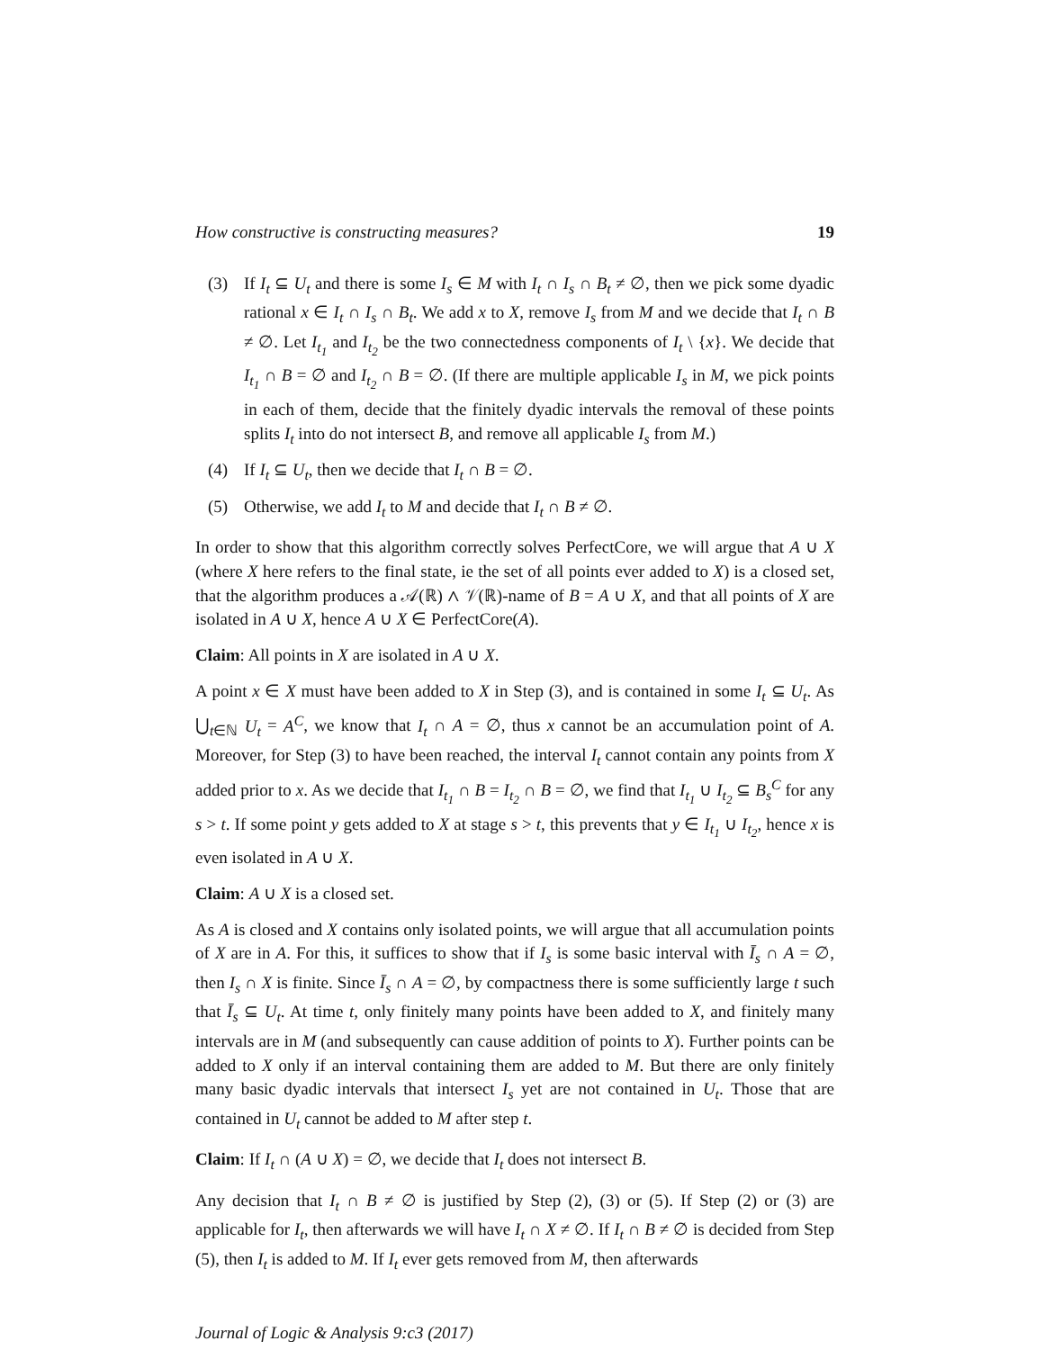How constructive is constructing measures? 19
(3) If I<sub>t</sub> ⊆ U<sub>t</sub> and there is some I<sub>s</sub> ∈ M with I<sub>t</sub> ∩ I<sub>s</sub> ∩ B<sub>t</sub> ≠ ∅, then we pick some dyadic rational x ∈ I<sub>t</sub> ∩ I<sub>s</sub> ∩ B<sub>t</sub>. We add x to X, remove I<sub>s</sub> from M and we decide that I<sub>t</sub> ∩ B ≠ ∅. Let I<sub>t<sub>1</sub></sub> and I<sub>t<sub>2</sub></sub> be the two connectedness components of I<sub>t</sub> \ {x}. We decide that I<sub>t<sub>1</sub></sub> ∩ B = ∅ and I<sub>t<sub>2</sub></sub> ∩ B = ∅. (If there are multiple applicable I<sub>s</sub> in M, we pick points in each of them, decide that the finitely dyadic intervals the removal of these points splits I<sub>t</sub> into do not intersect B, and remove all applicable I<sub>s</sub> from M.)
(4) If I<sub>t</sub> ⊆ U<sub>t</sub>, then we decide that I<sub>t</sub> ∩ B = ∅.
(5) Otherwise, we add I<sub>t</sub> to M and decide that I<sub>t</sub> ∩ B ≠ ∅.
In order to show that this algorithm correctly solves PerfectCore, we will argue that A ∪ X (where X here refers to the final state, ie the set of all points ever added to X) is a closed set, that the algorithm produces a 𝒜(ℝ) ∧ 𝒱(ℝ)-name of B = A ∪ X, and that all points of X are isolated in A ∪ X, hence A ∪ X ∈ PerfectCore(A).
Claim: All points in X are isolated in A ∪ X.
A point x ∈ X must have been added to X in Step (3), and is contained in some I<sub>t</sub> ⊆ U<sub>t</sub>. As ⋃<sub>t∈ℕ</sub> U<sub>t</sub> = A<sup>C</sup>, we know that I<sub>t</sub> ∩ A = ∅, thus x cannot be an accumulation point of A. Moreover, for Step (3) to have been reached, the interval I<sub>t</sub> cannot contain any points from X added prior to x. As we decide that I<sub>t<sub>1</sub></sub> ∩ B = I<sub>t<sub>2</sub></sub> ∩ B = ∅, we find that I<sub>t<sub>1</sub></sub> ∪ I<sub>t<sub>2</sub></sub> ⊆ B<sub>s</sub><sup>C</sup> for any s > t. If some point y gets added to X at stage s > t, this prevents that y ∈ I<sub>t<sub>1</sub></sub> ∪ I<sub>t<sub>2</sub></sub>, hence x is even isolated in A ∪ X.
Claim: A ∪ X is a closed set.
As A is closed and X contains only isolated points, we will argue that all accumulation points of X are in A. For this, it suffices to show that if I<sub>s</sub> is some basic interval with Ī<sub>s</sub> ∩ A = ∅, then I<sub>s</sub> ∩ X is finite. Since Ī<sub>s</sub> ∩ A = ∅, by compactness there is some sufficiently large t such that Ī<sub>s</sub> ⊆ U<sub>t</sub>. At time t, only finitely many points have been added to X, and finitely many intervals are in M (and subsequently can cause addition of points to X). Further points can be added to X only if an interval containing them are added to M. But there are only finitely many basic dyadic intervals that intersect I<sub>s</sub> yet are not contained in U<sub>t</sub>. Those that are contained in U<sub>t</sub> cannot be added to M after step t.
Claim: If I<sub>t</sub> ∩ (A ∪ X) = ∅, we decide that I<sub>t</sub> does not intersect B.
Any decision that I<sub>t</sub> ∩ B ≠ ∅ is justified by Step (2), (3) or (5). If Step (2) or (3) are applicable for I<sub>t</sub>, then afterwards we will have I<sub>t</sub> ∩ X ≠ ∅. If I<sub>t</sub> ∩ B ≠ ∅ is decided from Step (5), then I<sub>t</sub> is added to M. If I<sub>t</sub> ever gets removed from M, then afterwards
Journal of Logic & Analysis 9:c3 (2017)